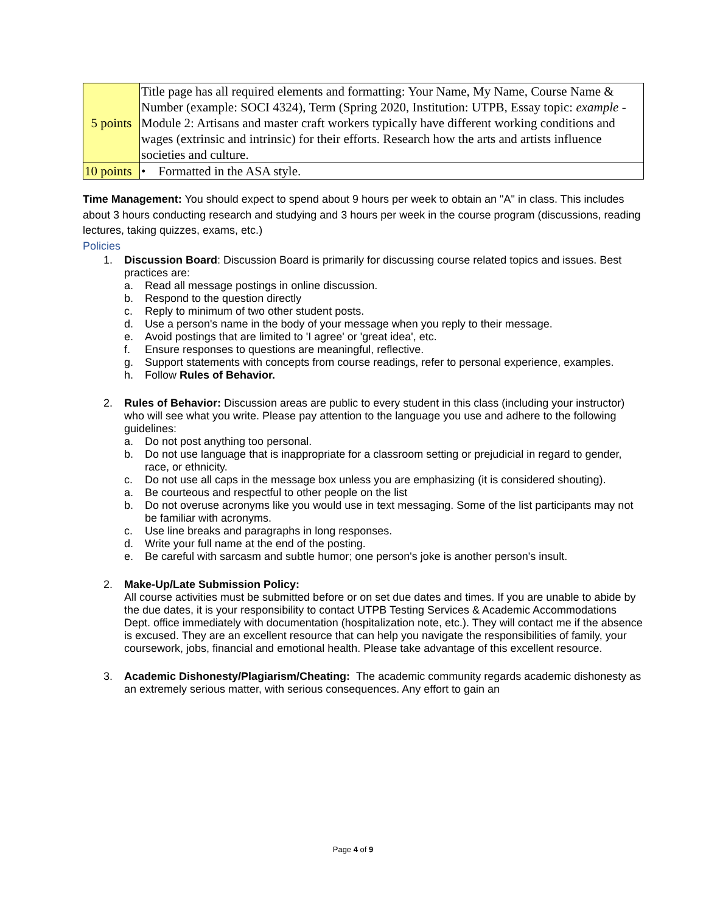| 5 points | Title page has all required elements and formatting: Your Name, My Name, Course Name & Number (example: SOCI 4324), Term (Spring 2020, Institution: UTPB, Essay topic: example - Module 2: Artisans and master craft workers typically have different working conditions and wages (extrinsic and intrinsic) for their efforts. Research how the arts and artists influence societies and culture. |
| 10 points | • Formatted in the ASA style. |
Time Management: You should expect to spend about 9 hours per week to obtain an "A" in class. This includes about 3 hours conducting research and studying and 3 hours per week in the course program (discussions, reading lectures, taking quizzes, exams, etc.)
Policies
1. Discussion Board: Discussion Board is primarily for discussing course related topics and issues. Best practices are:
a. Read all message postings in online discussion.
b. Respond to the question directly
c. Reply to minimum of two other student posts.
d. Use a person's name in the body of your message when you reply to their message.
e. Avoid postings that are limited to 'I agree' or 'great idea', etc.
f. Ensure responses to questions are meaningful, reflective.
g. Support statements with concepts from course readings, refer to personal experience, examples.
h. Follow Rules of Behavior.
2. Rules of Behavior: Discussion areas are public to every student in this class (including your instructor) who will see what you write. Please pay attention to the language you use and adhere to the following guidelines:
a. Do not post anything too personal.
b. Do not use language that is inappropriate for a classroom setting or prejudicial in regard to gender, race, or ethnicity.
c. Do not use all caps in the message box unless you are emphasizing (it is considered shouting).
a. Be courteous and respectful to other people on the list
b. Do not overuse acronyms like you would use in text messaging. Some of the list participants may not be familiar with acronyms.
c. Use line breaks and paragraphs in long responses.
d. Write your full name at the end of the posting.
e. Be careful with sarcasm and subtle humor; one person's joke is another person's insult.
2. Make-Up/Late Submission Policy:
All course activities must be submitted before or on set due dates and times. If you are unable to abide by the due dates, it is your responsibility to contact UTPB Testing Services & Academic Accommodations Dept. office immediately with documentation (hospitalization note, etc.). They will contact me if the absence is excused. They are an excellent resource that can help you navigate the responsibilities of family, your coursework, jobs, financial and emotional health. Please take advantage of this excellent resource.
3. Academic Dishonesty/Plagiarism/Cheating: The academic community regards academic dishonesty as an extremely serious matter, with serious consequences. Any effort to gain an
Page 4 of 9